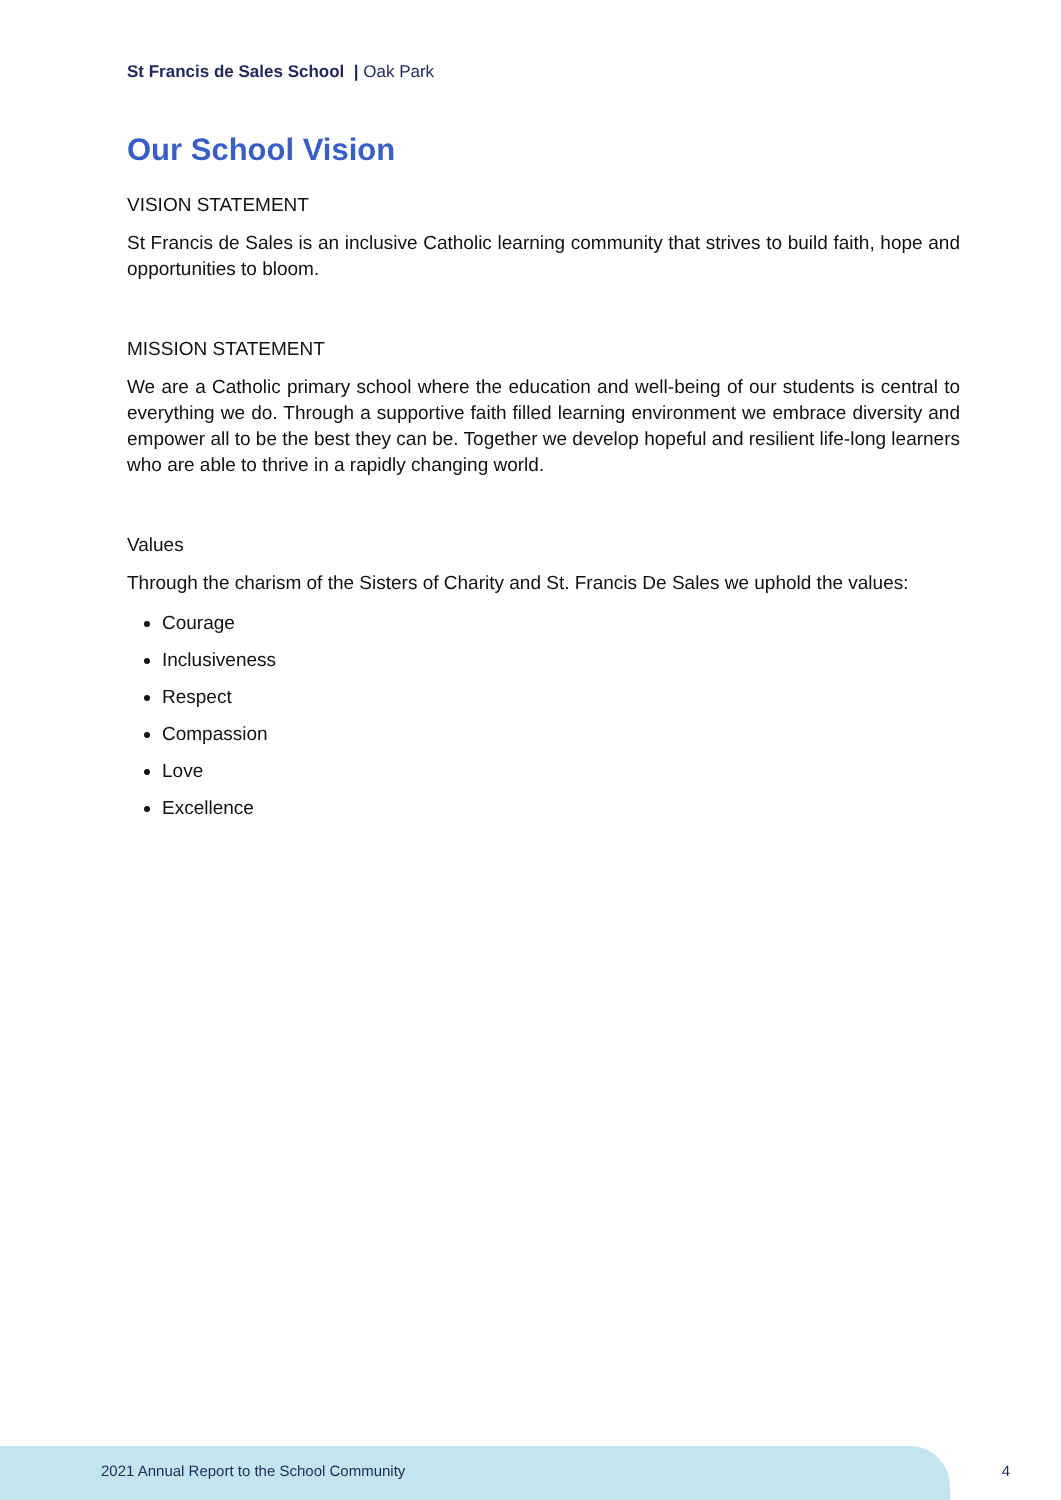St Francis de Sales School | Oak Park
Our School Vision
VISION STATEMENT
St Francis de Sales is an inclusive Catholic learning community that strives to build faith, hope and opportunities to bloom.
MISSION STATEMENT
We are a Catholic primary school where the education and well-being of our students is central to everything we do. Through a supportive faith filled learning environment we embrace diversity and empower all to be the best they can be. Together we develop hopeful and resilient life-long learners who are able to thrive in a rapidly changing world.
Values
Through the charism of the Sisters of Charity and St. Francis De Sales we uphold the values:
Courage
Inclusiveness
Respect
Compassion
Love
Excellence
2021 Annual Report to the School Community
4